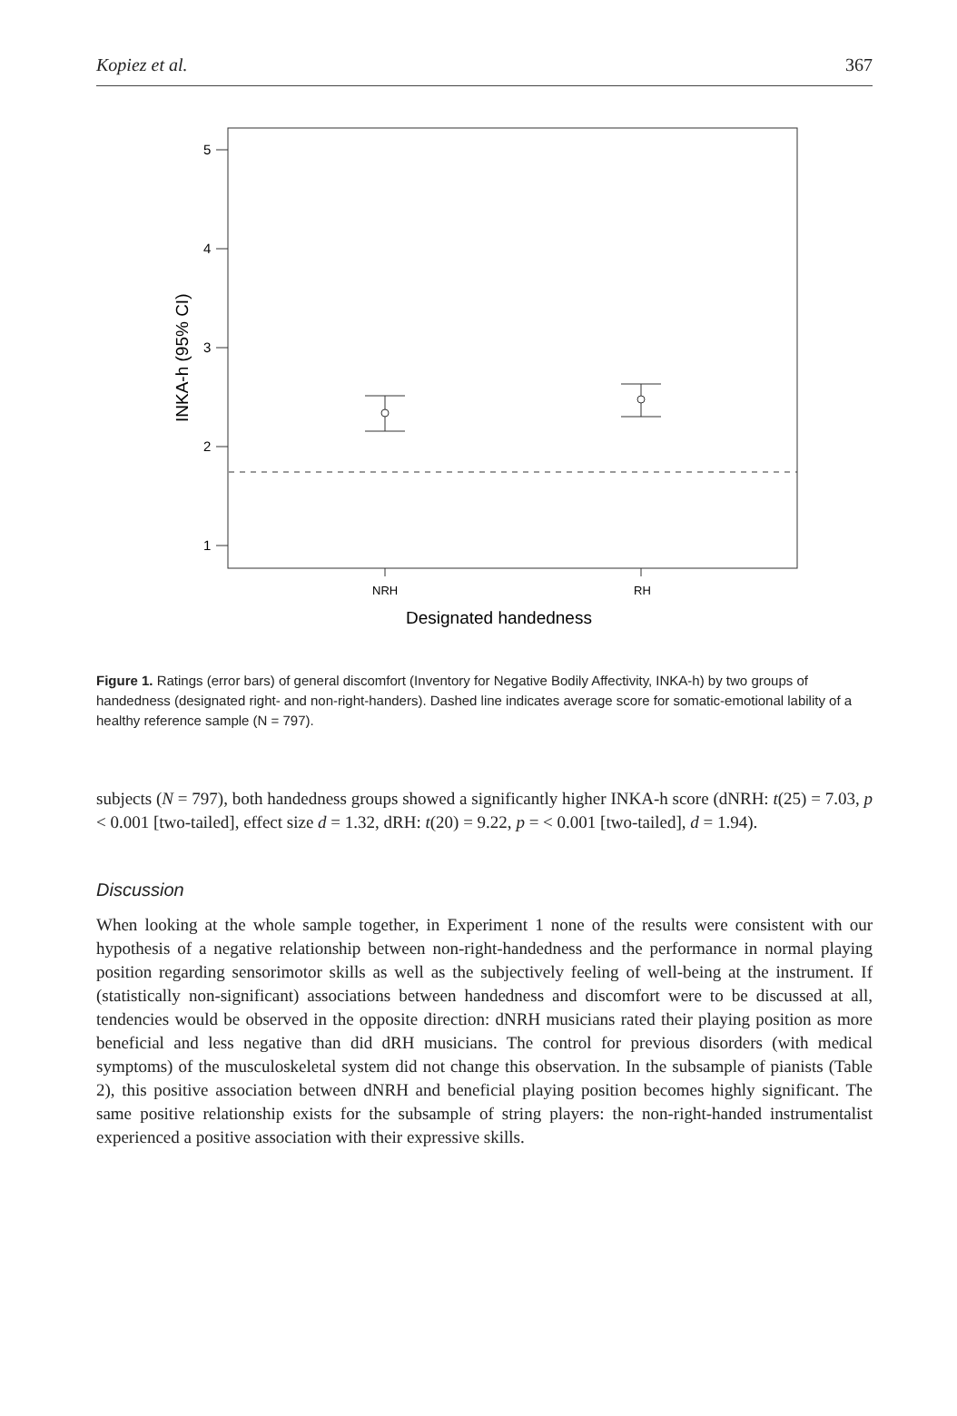Kopiez et al. 367
5
4
3
2
1
NRH
RH
Designated handedness
INKA-h (95% CI)
Figure 1. Ratings (error bars) of general discomfort (Inventory for Negative Bodily Affectivity, INKA-h) by two groups of handedness (designated right- and non-right-handers). Dashed line indicates average score for somatic-emotional lability of a healthy reference sample (N = 797).
subjects (N = 797), both handedness groups showed a significantly higher INKA-h score (dNRH: t(25) = 7.03, p < 0.001 [two-tailed], effect size d = 1.32, dRH: t(20) = 9.22, p = < 0.001 [two-tailed], d = 1.94).
Discussion
When looking at the whole sample together, in Experiment 1 none of the results were consistent with our hypothesis of a negative relationship between non-right-handedness and the performance in normal playing position regarding sensorimotor skills as well as the subjectively feeling of well-being at the instrument. If (statistically non-significant) associations between handedness and discomfort were to be discussed at all, tendencies would be observed in the opposite direction: dNRH musicians rated their playing position as more beneficial and less negative than did dRH musicians. The control for previous disorders (with medical symptoms) of the musculoskeletal system did not change this observation. In the subsample of pianists (Table 2), this positive association between dNRH and beneficial playing position becomes highly significant. The same positive relationship exists for the subsample of string players: the non-right-handed instrumentalist experienced a positive association with their expressive skills.